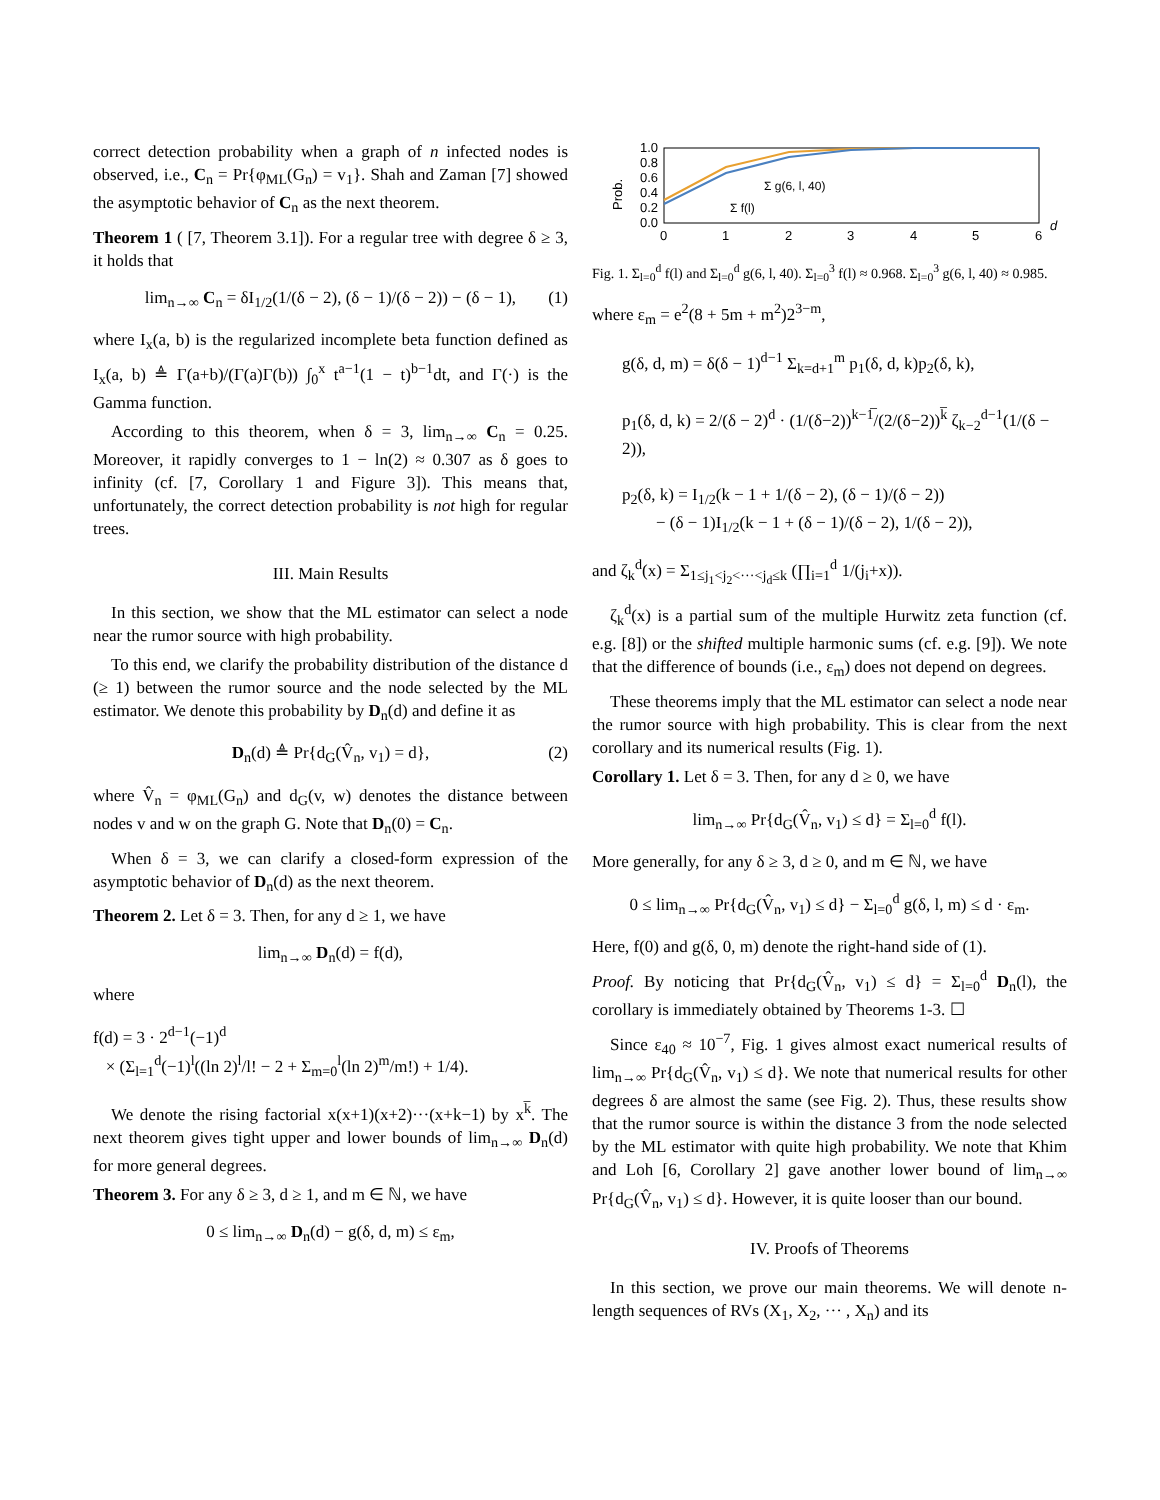correct detection probability when a graph of n infected nodes is observed, i.e., C<sub>n</sub> = Pr{φ<sub>ML</sub>(G<sub>n</sub>) = v<sub>1</sub>}. Shah and Zaman [7] showed the asymptotic behavior of C<sub>n</sub> as the next theorem.
Theorem 1 ( [7, Theorem 3.1]). For a regular tree with degree δ ≥ 3, it holds that
lim<sub>n→∞</sub> C<sub>n</sub> = δI<sub>1/2</sub>(1/(δ − 2), (δ − 1)/(δ − 2)) − (δ − 1), (1)
where I<sub>x</sub>(a, b) is the regularized incomplete beta function defined as I<sub>x</sub>(a, b) ≜ Γ(a+b)/(Γ(a)Γ(b)) ∫<sub>0</sub><sup>x</sup> t<sup>a−1</sup>(1 − t)<sup>b−1</sup>dt, and Γ(·) is the Gamma function.
According to this theorem, when δ = 3, lim<sub>n→∞</sub> C<sub>n</sub> = 0.25. Moreover, it rapidly converges to 1 − ln(2) ≈ 0.307 as δ goes to infinity (cf. [7, Corollary 1 and Figure 3]). This means that, unfortunately, the correct detection probability is not high for regular trees.
III. Main Results
In this section, we show that the ML estimator can select a node near the rumor source with high probability.
To this end, we clarify the probability distribution of the distance d (≥ 1) between the rumor source and the node selected by the ML estimator. We denote this probability by D<sub>n</sub>(d) and define it as
D<sub>n</sub>(d) ≜ Pr{d<sub>G</sub>(V̂<sub>n</sub>, v<sub>1</sub>) = d}, (2)
where V̂<sub>n</sub> = φ<sub>ML</sub>(G<sub>n</sub>) and d<sub>G</sub>(v, w) denotes the distance between nodes v and w on the graph G. Note that D<sub>n</sub>(0) = C<sub>n</sub>.
When δ = 3, we can clarify a closed-form expression of the asymptotic behavior of D<sub>n</sub>(d) as the next theorem.
Theorem 2. Let δ = 3. Then, for any d ≥ 1, we have
lim<sub>n→∞</sub> D<sub>n</sub>(d) = f(d),
where
f(d) = 3 · 2<sup>d−1</sup>(−1)<sup>d</sup>
× (Σ<sub>l=1</sub><sup>d</sup>(−1)<sup>l</sup>((ln 2)<sup>l</sup>/l! − 2 + Σ<sub>m=0</sub><sup>l</sup>(ln 2)<sup>m</sup>/m!) + 1/4).
We denote the rising factorial x(x+1)(x+2)···(x+k−1) by x<sup>k̅</sup>. The next theorem gives tight upper and lower bounds of lim<sub>n→∞</sub> D<sub>n</sub>(d) for more general degrees.
Theorem 3. For any δ ≥ 3, d ≥ 1, and m ∈ ℕ, we have
0 ≤ lim<sub>n→∞</sub> D<sub>n</sub>(d) − g(δ, d, m) ≤ ε<sub>m</sub>,
Prob.
1.0
0.8
0.6
0.4
0.2
0.0
0
1
2
3
4
5
6
d
Σ g(6, l, 40)
Σ f(l)
Fig. 1. Σ<sub>l=0</sub><sup>d</sup> f(l) and Σ<sub>l=0</sub><sup>d</sup> g(6, l, 40). Σ<sub>l=0</sub><sup>3</sup> f(l) ≈ 0.968. Σ<sub>l=0</sub><sup>3</sup> g(6, l, 40) ≈ 0.985.
where ε<sub>m</sub> = e<sup>2</sup>(8 + 5m + m<sup>2</sup>)2<sup>3−m</sup>,
g(δ, d, m) = δ(δ − 1)<sup>d−1</sup> Σ<sub>k=d+1</sub><sup>m</sup> p<sub>1</sub>(δ, d, k)p<sub>2</sub>(δ, k),
p<sub>1</sub>(δ, d, k) = 2/(δ − 2)<sup>d</sup> · (1/(δ−2))<sup>k−1̅</sup>/(2/(δ−2))<sup>k̅</sup> ζ<sub>k−2</sub><sup>d−1</sup>(1/(δ − 2)),
p<sub>2</sub>(δ, k) = I<sub>1/2</sub>(k − 1 + 1/(δ − 2), (δ − 1)/(δ − 2))
− (δ − 1)I<sub>1/2</sub>(k − 1 + (δ − 1)/(δ − 2), 1/(δ − 2)),
and ζ<sub>k</sub><sup>d</sup>(x) = Σ<sub>1≤j<sub>1</sub><j<sub>2</sub><···<j<sub>d</sub>≤k</sub> (∏<sub>i=1</sub><sup>d</sup> 1/(j<sub>i</sub>+x)).
ζ<sub>k</sub><sup>d</sup>(x) is a partial sum of the multiple Hurwitz zeta function (cf. e.g. [8]) or the shifted multiple harmonic sums (cf. e.g. [9]). We note that the difference of bounds (i.e., ε<sub>m</sub>) does not depend on degrees.
These theorems imply that the ML estimator can select a node near the rumor source with high probability. This is clear from the next corollary and its numerical results (Fig. 1).
Corollary 1. Let δ = 3. Then, for any d ≥ 0, we have
lim<sub>n→∞</sub> Pr{d<sub>G</sub>(V̂<sub>n</sub>, v<sub>1</sub>) ≤ d} = Σ<sub>l=0</sub><sup>d</sup> f(l).
More generally, for any δ ≥ 3, d ≥ 0, and m ∈ ℕ, we have
0 ≤ lim<sub>n→∞</sub> Pr{d<sub>G</sub>(V̂<sub>n</sub>, v<sub>1</sub>) ≤ d} − Σ<sub>l=0</sub><sup>d</sup> g(δ, l, m) ≤ d · ε<sub>m</sub>.
Here, f(0) and g(δ, 0, m) denote the right-hand side of (1).
Proof. By noticing that Pr{d<sub>G</sub>(V̂<sub>n</sub>, v<sub>1</sub>) ≤ d} = Σ<sub>l=0</sub><sup>d</sup> D<sub>n</sub>(l), the corollary is immediately obtained by Theorems 1-3. ☐
Since ε<sub>40</sub> ≈ 10<sup>−7</sup>, Fig. 1 gives almost exact numerical results of lim<sub>n→∞</sub> Pr{d<sub>G</sub>(V̂<sub>n</sub>, v<sub>1</sub>) ≤ d}. We note that numerical results for other degrees δ are almost the same (see Fig. 2). Thus, these results show that the rumor source is within the distance 3 from the node selected by the ML estimator with quite high probability. We note that Khim and Loh [6, Corollary 2] gave another lower bound of lim<sub>n→∞</sub> Pr{d<sub>G</sub>(V̂<sub>n</sub>, v<sub>1</sub>) ≤ d}. However, it is quite looser than our bound.
IV. Proofs of Theorems
In this section, we prove our main theorems. We will denote n-length sequences of RVs (X<sub>1</sub>, X<sub>2</sub>, ··· , X<sub>n</sub>) and its